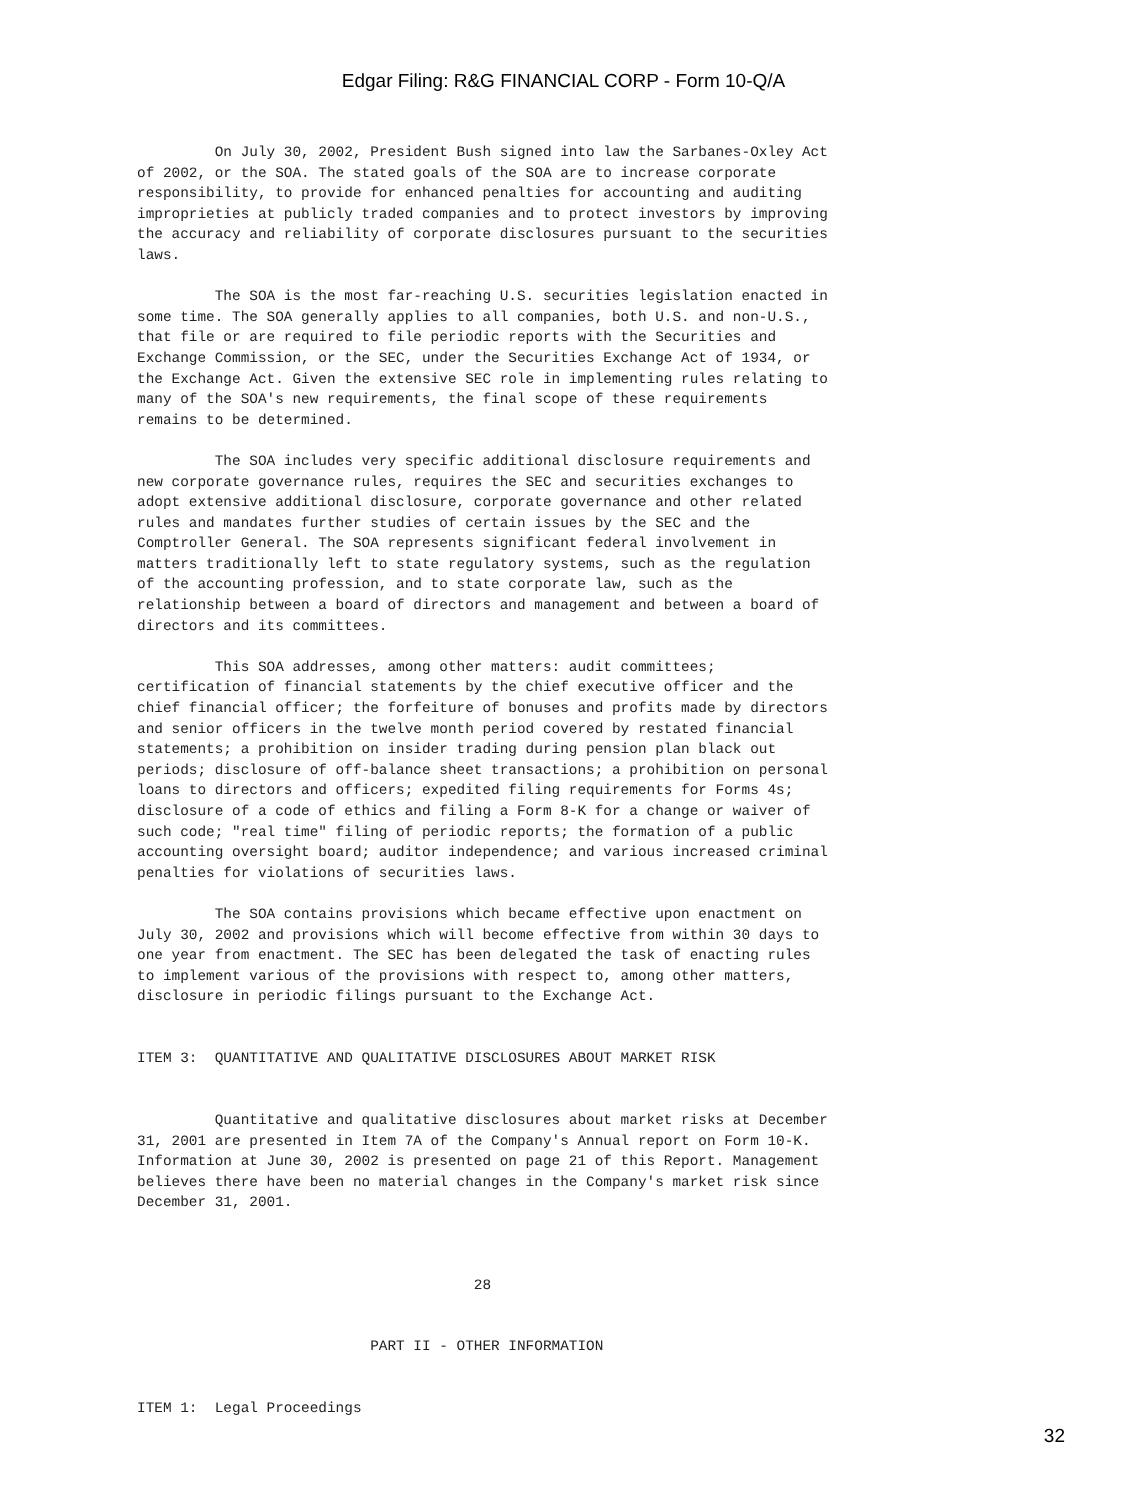Edgar Filing: R&G FINANCIAL CORP - Form 10-Q/A
         On July 30, 2002, President Bush signed into law the Sarbanes-Oxley Act
of 2002, or the SOA. The stated goals of the SOA are to increase corporate
responsibility, to provide for enhanced penalties for accounting and auditing
improprieties at publicly traded companies and to protect investors by improving
the accuracy and reliability of corporate disclosures pursuant to the securities
laws.

         The SOA is the most far-reaching U.S. securities legislation enacted in
some time. The SOA generally applies to all companies, both U.S. and non-U.S.,
that file or are required to file periodic reports with the Securities and
Exchange Commission, or the SEC, under the Securities Exchange Act of 1934, or
the Exchange Act. Given the extensive SEC role in implementing rules relating to
many of the SOA's new requirements, the final scope of these requirements
remains to be determined.

         The SOA includes very specific additional disclosure requirements and
new corporate governance rules, requires the SEC and securities exchanges to
adopt extensive additional disclosure, corporate governance and other related
rules and mandates further studies of certain issues by the SEC and the
Comptroller General. The SOA represents significant federal involvement in
matters traditionally left to state regulatory systems, such as the regulation
of the accounting profession, and to state corporate law, such as the
relationship between a board of directors and management and between a board of
directors and its committees.

         This SOA addresses, among other matters: audit committees;
certification of financial statements by the chief executive officer and the
chief financial officer; the forfeiture of bonuses and profits made by directors
and senior officers in the twelve month period covered by restated financial
statements; a prohibition on insider trading during pension plan black out
periods; disclosure of off-balance sheet transactions; a prohibition on personal
loans to directors and officers; expedited filing requirements for Forms 4s;
disclosure of a code of ethics and filing a Form 8-K for a change or waiver of
such code; "real time" filing of periodic reports; the formation of a public
accounting oversight board; auditor independence; and various increased criminal
penalties for violations of securities laws.

         The SOA contains provisions which became effective upon enactment on
July 30, 2002 and provisions which will become effective from within 30 days to
one year from enactment. The SEC has been delegated the task of enacting rules
to implement various of the provisions with respect to, among other matters,
disclosure in periodic filings pursuant to the Exchange Act.


ITEM 3:  QUANTITATIVE AND QUALITATIVE DISCLOSURES ABOUT MARKET RISK


         Quantitative and qualitative disclosures about market risks at December
31, 2001 are presented in Item 7A of the Company's Annual report on Form 10-K.
Information at June 30, 2002 is presented on page 21 of this Report. Management
believes there have been no material changes in the Company's market risk since
December 31, 2001.



                                       28


                           PART II - OTHER INFORMATION


ITEM 1:  Legal Proceedings
32